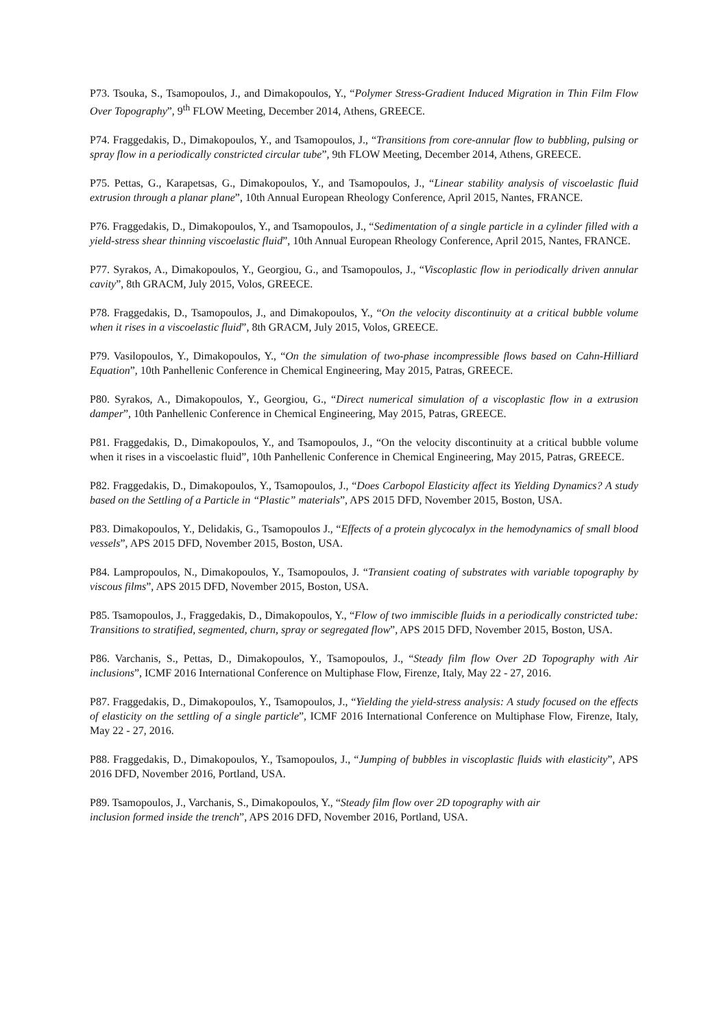P73. Tsouka, S., Tsamopoulos, J., and Dimakopoulos, Y., “Polymer Stress-Gradient Induced Migration in Thin Film Flow Over Topography”, 9<sup>th</sup> FLOW Meeting, December 2014, Athens, GREECE.
P74. Fraggedakis, D., Dimakopoulos, Y., and Tsamopoulos, J., “Transitions from core-annular flow to bubbling, pulsing or spray flow in a periodically constricted circular tube”, 9th FLOW Meeting, December 2014, Athens, GREECE.
P75. Pettas, G., Karapetsas, G., Dimakopoulos, Y., and Tsamopoulos, J., “Linear stability analysis of viscoelastic fluid extrusion through a planar plane”, 10th Annual European Rheology Conference, April 2015, Nantes, FRANCE.
P76. Fraggedakis, D., Dimakopoulos, Y., and Tsamopoulos, J., “Sedimentation of a single particle in a cylinder filled with a yield-stress shear thinning viscoelastic fluid”, 10th Annual European Rheology Conference, April 2015, Nantes, FRANCE.
P77. Syrakos, A., Dimakopoulos, Y., Georgiou, G., and Tsamopoulos, J., “Viscoplastic flow in periodically driven annular cavity”, 8th GRACM, July 2015, Volos, GREECE.
P78. Fraggedakis, D., Tsamopoulos, J., and Dimakopoulos, Y., “On the velocity discontinuity at a critical bubble volume when it rises in a viscoelastic fluid”, 8th GRACM, July 2015, Volos, GREECE.
P79. Vasilopoulos, Y., Dimakopoulos, Y., “On the simulation of two-phase incompressible flows based on Cahn-Hilliard Equation”, 10th Panhellenic Conference in Chemical Engineering, May 2015, Patras, GREECE.
P80. Syrakos, A., Dimakopoulos, Y., Georgiou, G., “Direct numerical simulation of a viscoplastic flow in a extrusion damper”, 10th Panhellenic Conference in Chemical Engineering, May 2015, Patras, GREECE.
P81. Fraggedakis, D., Dimakopoulos, Y., and Tsamopoulos, J., “On the velocity discontinuity at a critical bubble volume when it rises in a viscoelastic fluid”, 10th Panhellenic Conference in Chemical Engineering, May 2015, Patras, GREECE.
P82. Fraggedakis, D., Dimakopoulos, Y., Tsamopoulos, J., “Does Carbopol Elasticity affect its Yielding Dynamics? A study based on the Settling of a Particle in “Plastic” materials”, APS 2015 DFD, November 2015, Boston, USA.
P83. Dimakopoulos, Y., Delidakis, G., Tsamopoulos J., “Effects of a protein glycocalyx in the hemodynamics of small blood vessels”, APS 2015 DFD, November 2015, Boston, USA.
P84. Lampropoulos, N., Dimakopoulos, Y., Tsamopoulos, J. “Transient coating of substrates with variable topography by viscous films”, APS 2015 DFD, November 2015, Boston, USA.
P85. Tsamopoulos, J., Fraggedakis, D., Dimakopoulos, Y., “Flow of two immiscible fluids in a periodically constricted tube: Transitions to stratified, segmented, churn, spray or segregated flow”, APS 2015 DFD, November 2015, Boston, USA.
P86. Varchanis, S., Pettas, D., Dimakopoulos, Y., Tsamopoulos, J., “Steady film flow Over 2D Topography with Air inclusions”, ICMF 2016 International Conference on Multiphase Flow, Firenze, Italy, May 22 - 27, 2016.
P87. Fraggedakis, D., Dimakopoulos, Y., Tsamopoulos, J., “Yielding the yield-stress analysis: A study focused on the effects of elasticity on the settling of a single particle”, ICMF 2016 International Conference on Multiphase Flow, Firenze, Italy, May 22 - 27, 2016.
P88. Fraggedakis, D., Dimakopoulos, Y., Tsamopoulos, J., “Jumping of bubbles in viscoplastic fluids with elasticity”, APS 2016 DFD, November 2016, Portland, USA.
P89. Tsamopoulos, J., Varchanis, S., Dimakopoulos, Y., “Steady film flow over 2D topography with air
inclusion formed inside the trench”, APS 2016 DFD, November 2016, Portland, USA.